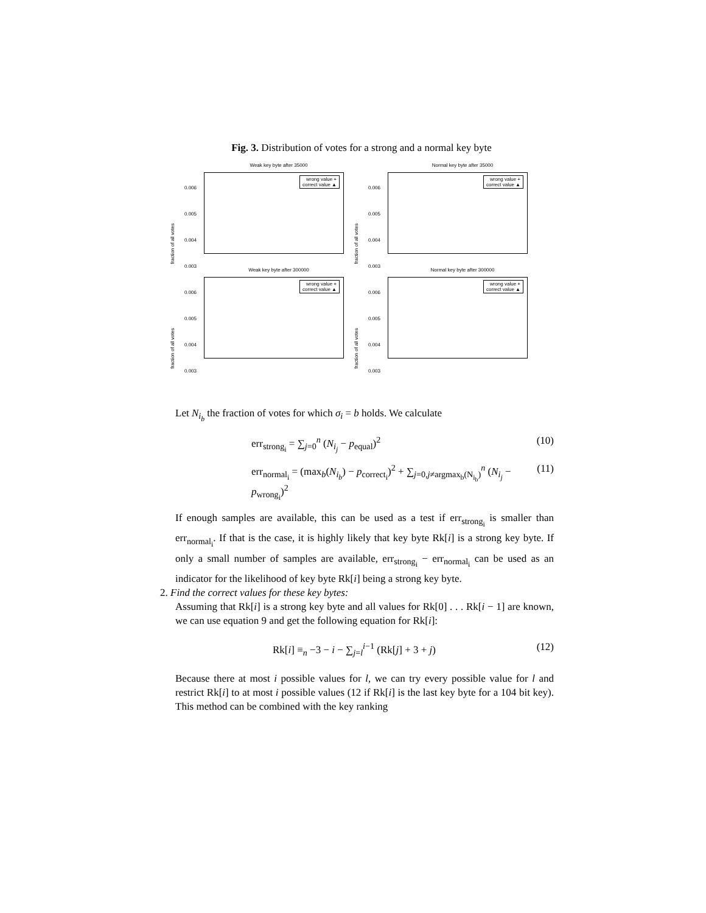Fig. 3. Distribution of votes for a strong and a normal key byte
Weak key byte after 35000
0.006
0.005
0.004
0.003
fraction of all votes
wrong value +
correct value ▲
Normal key byte after 35000
0.006
0.005
0.004
0.003
fraction of all votes
wrong value +
correct value ▲
Weak key byte after 300000
0.006
0.005
0.004
0.003
fraction of all votes
wrong value +
correct value ▲
Normal key byte after 300000
0.006
0.005
0.004
0.003
fraction of all votes
wrong value +
correct value ▲
Let N<sub>i<sub>b</sub></sub> the fraction of votes for which σ<sub>i</sub> = b holds. We calculate
err<sub>strong<sub>i</sub></sub> = ∑<sub>j=0</sub><sup>n</sup> (N<sub>i<sub>j</sub></sub> − p<sub>equal</sub>)<sup>2</sup> (10)
err<sub>normal<sub>i</sub></sub> = (max<sub>b</sub>(N<sub>i<sub>b</sub></sub>) − p<sub>correct<sub>i</sub></sub>)<sup>2</sup> + ∑<sub>j=0,j≠argmax<sub>b</sub>(N<sub>i<sub>b</sub></sub>)</sub><sup>n</sup> (N<sub>i<sub>j</sub></sub> − p<sub>wrong<sub>i</sub></sub>)<sup>2</sup> (11)
If enough samples are available, this can be used as a test if err<sub>strong<sub>i</sub></sub> is smaller than err<sub>normal<sub>i</sub></sub>. If that is the case, it is highly likely that key byte Rk[i] is a strong key byte. If only a small number of samples are available, err<sub>strong<sub>i</sub></sub> − err<sub>normal<sub>i</sub></sub> can be used as an indicator for the likelihood of key byte Rk[i] being a strong key byte.
2. Find the correct values for these key bytes:
Assuming that Rk[i] is a strong key byte and all values for Rk[0] . . . Rk[i − 1] are known, we can use equation 9 and get the following equation for Rk[i]:
Rk[i] ≡<sub>n</sub> −3 − i − ∑<sub>j=l</sub><sup>i−1</sup> (Rk[j] + 3 + j) (12)
Because there at most i possible values for l, we can try every possible value for l and restrict Rk[i] to at most i possible values (12 if Rk[i] is the last key byte for a 104 bit key). This method can be combined with the key ranking